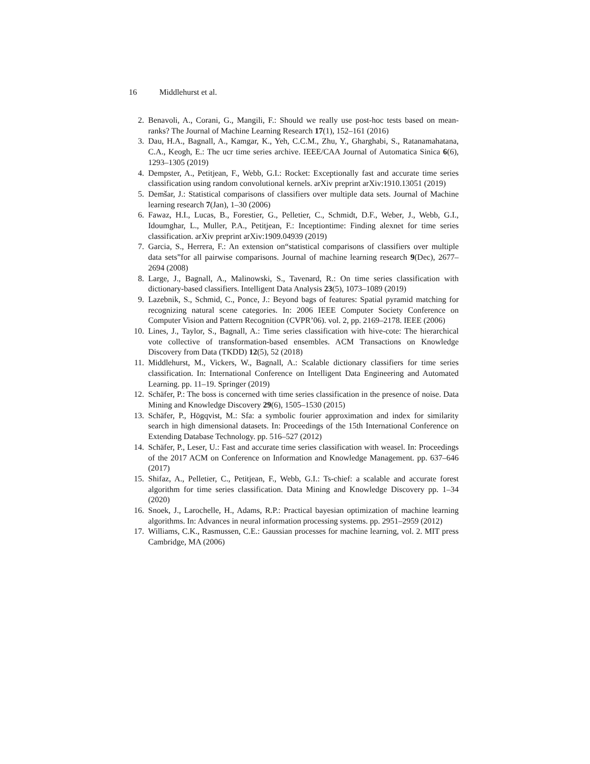16 Middlehurst et al.
2. Benavoli, A., Corani, G., Mangili, F.: Should we really use post-hoc tests based on mean-ranks? The Journal of Machine Learning Research 17(1), 152–161 (2016)
3. Dau, H.A., Bagnall, A., Kamgar, K., Yeh, C.C.M., Zhu, Y., Gharghabi, S., Ratanamahatana, C.A., Keogh, E.: The ucr time series archive. IEEE/CAA Journal of Automatica Sinica 6(6), 1293–1305 (2019)
4. Dempster, A., Petitjean, F., Webb, G.I.: Rocket: Exceptionally fast and accurate time series classification using random convolutional kernels. arXiv preprint arXiv:1910.13051 (2019)
5. Demšar, J.: Statistical comparisons of classifiers over multiple data sets. Journal of Machine learning research 7(Jan), 1–30 (2006)
6. Fawaz, H.I., Lucas, B., Forestier, G., Pelletier, C., Schmidt, D.F., Weber, J., Webb, G.I., Idoumghar, L., Muller, P.A., Petitjean, F.: Inceptiontime: Finding alexnet for time series classification. arXiv preprint arXiv:1909.04939 (2019)
7. Garcia, S., Herrera, F.: An extension on“statistical comparisons of classifiers over multiple data sets”for all pairwise comparisons. Journal of machine learning research 9(Dec), 2677–2694 (2008)
8. Large, J., Bagnall, A., Malinowski, S., Tavenard, R.: On time series classification with dictionary-based classifiers. Intelligent Data Analysis 23(5), 1073–1089 (2019)
9. Lazebnik, S., Schmid, C., Ponce, J.: Beyond bags of features: Spatial pyramid matching for recognizing natural scene categories. In: 2006 IEEE Computer Society Conference on Computer Vision and Pattern Recognition (CVPR’06). vol. 2, pp. 2169–2178. IEEE (2006)
10. Lines, J., Taylor, S., Bagnall, A.: Time series classification with hive-cote: The hierarchical vote collective of transformation-based ensembles. ACM Transactions on Knowledge Discovery from Data (TKDD) 12(5), 52 (2018)
11. Middlehurst, M., Vickers, W., Bagnall, A.: Scalable dictionary classifiers for time series classification. In: International Conference on Intelligent Data Engineering and Automated Learning. pp. 11–19. Springer (2019)
12. Schäfer, P.: The boss is concerned with time series classification in the presence of noise. Data Mining and Knowledge Discovery 29(6), 1505–1530 (2015)
13. Schäfer, P., Högqvist, M.: Sfa: a symbolic fourier approximation and index for similarity search in high dimensional datasets. In: Proceedings of the 15th International Conference on Extending Database Technology. pp. 516–527 (2012)
14. Schäfer, P., Leser, U.: Fast and accurate time series classification with weasel. In: Proceedings of the 2017 ACM on Conference on Information and Knowledge Management. pp. 637–646 (2017)
15. Shifaz, A., Pelletier, C., Petitjean, F., Webb, G.I.: Ts-chief: a scalable and accurate forest algorithm for time series classification. Data Mining and Knowledge Discovery pp. 1–34 (2020)
16. Snoek, J., Larochelle, H., Adams, R.P.: Practical bayesian optimization of machine learning algorithms. In: Advances in neural information processing systems. pp. 2951–2959 (2012)
17. Williams, C.K., Rasmussen, C.E.: Gaussian processes for machine learning, vol. 2. MIT press Cambridge, MA (2006)